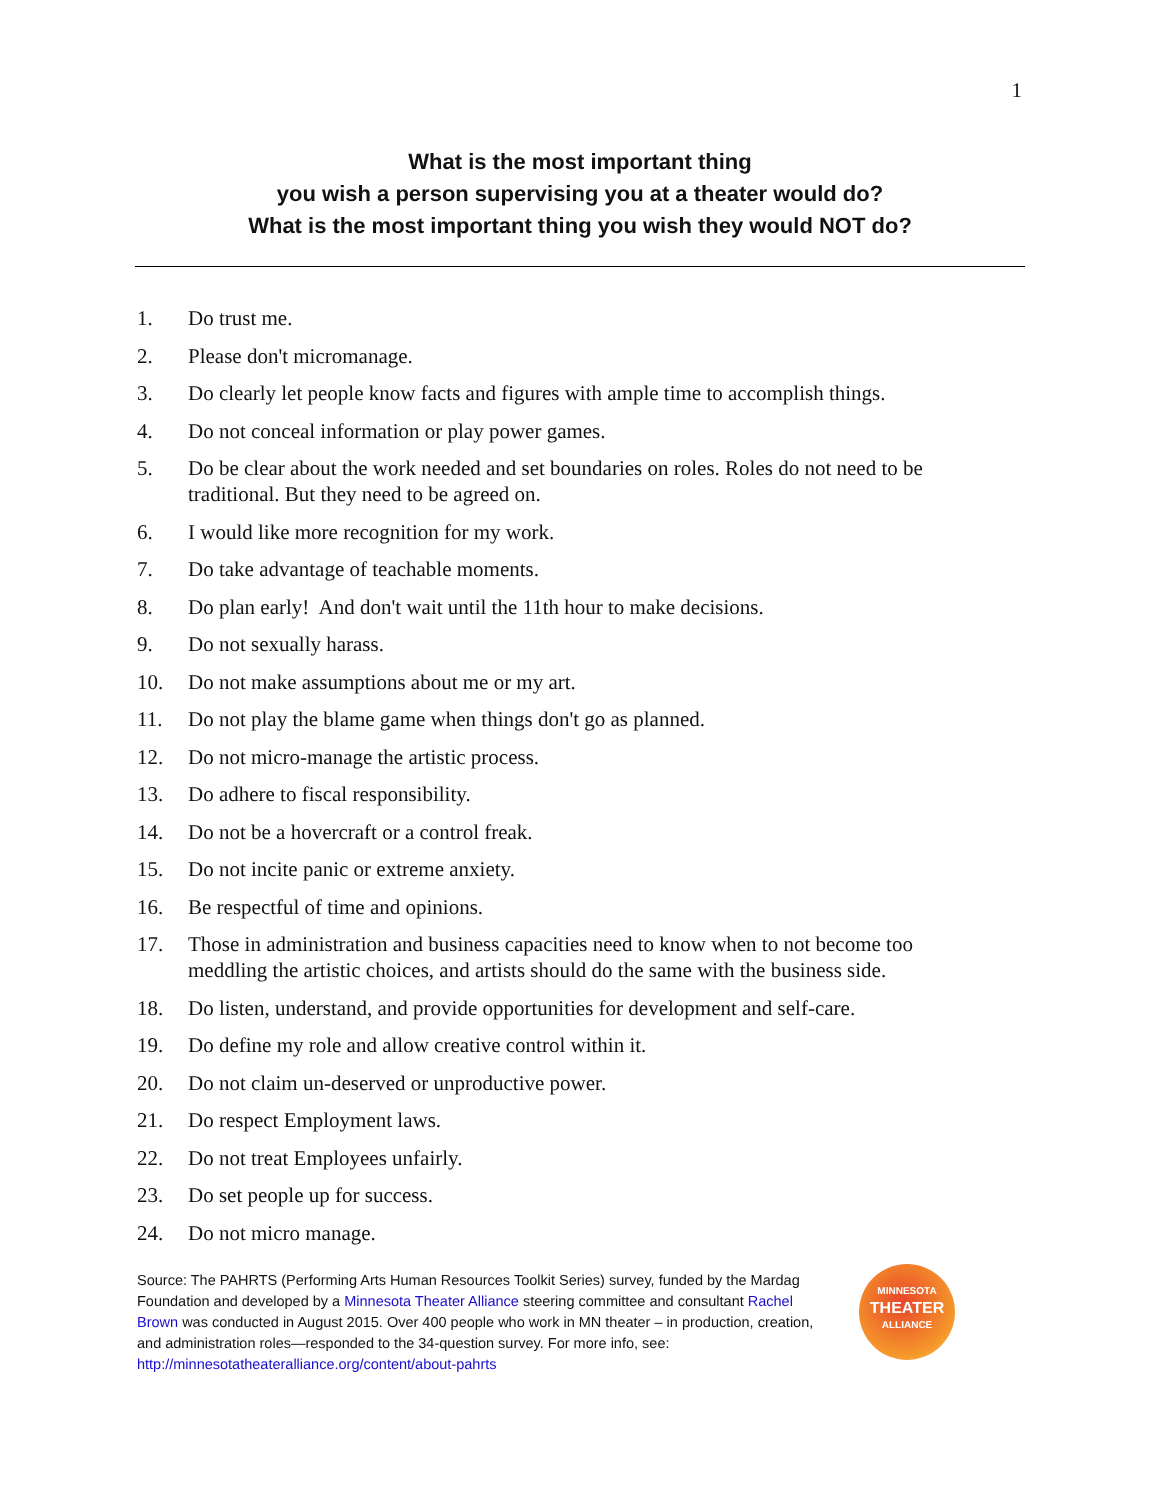1
What is the most important thing
you wish a person supervising you at a theater would do?
What is the most important thing you wish they would NOT do?
1. Do trust me.
2. Please don't micromanage.
3. Do clearly let people know facts and figures with ample time to accomplish things.
4. Do not conceal information or play power games.
5. Do be clear about the work needed and set boundaries on roles. Roles do not need to be traditional. But they need to be agreed on.
6. I would like more recognition for my work.
7. Do take advantage of teachable moments.
8. Do plan early! And don't wait until the 11th hour to make decisions.
9. Do not sexually harass.
10. Do not make assumptions about me or my art.
11. Do not play the blame game when things don't go as planned.
12. Do not micro-manage the artistic process.
13. Do adhere to fiscal responsibility.
14. Do not be a hovercraft or a control freak.
15. Do not incite panic or extreme anxiety.
16. Be respectful of time and opinions.
17. Those in administration and business capacities need to know when to not become too meddling the artistic choices, and artists should do the same with the business side.
18. Do listen, understand, and provide opportunities for development and self-care.
19. Do define my role and allow creative control within it.
20. Do not claim un-deserved or unproductive power.
21. Do respect Employment laws.
22. Do not treat Employees unfairly.
23. Do set people up for success.
24. Do not micro manage.
Source: The PAHRTS (Performing Arts Human Resources Toolkit Series) survey, funded by the Mardag Foundation and developed by a Minnesota Theater Alliance steering committee and consultant Rachel Brown was conducted in August 2015. Over 400 people who work in MN theater – in production, creation, and administration roles—responded to the 34-question survey. For more info, see: http://minnesotatheateralliance.org/content/about-pahrts
MINNESOTA
THEATER
ALLIANCE